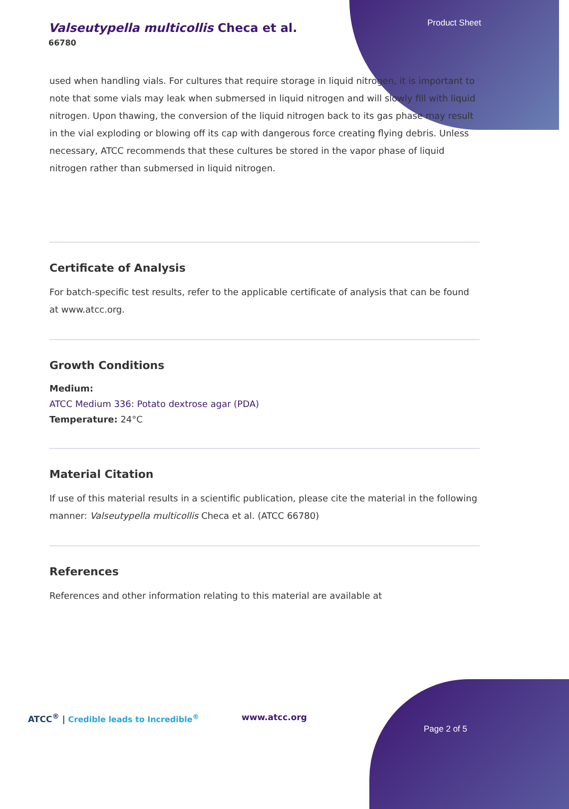Valseutypella multicollis Checa et al.
66780
Product Sheet
used when handling vials. For cultures that require storage in liquid nitrogen, it is important to note that some vials may leak when submersed in liquid nitrogen and will slowly fill with liquid nitrogen. Upon thawing, the conversion of the liquid nitrogen back to its gas phase may result in the vial exploding or blowing off its cap with dangerous force creating flying debris. Unless necessary, ATCC recommends that these cultures be stored in the vapor phase of liquid nitrogen rather than submersed in liquid nitrogen.
Certificate of Analysis
For batch-specific test results, refer to the applicable certificate of analysis that can be found at www.atcc.org.
Growth Conditions
Medium:
ATCC Medium 336: Potato dextrose agar (PDA)
Temperature: 24°C
Material Citation
If use of this material results in a scientific publication, please cite the material in the following manner: Valseutypella multicollis Checa et al. (ATCC 66780)
References
References and other information relating to this material are available at
ATCC<sup>®</sup> | Credible leads to Incredible<sup>®</sup>
www.atcc.org
Page 2 of 5